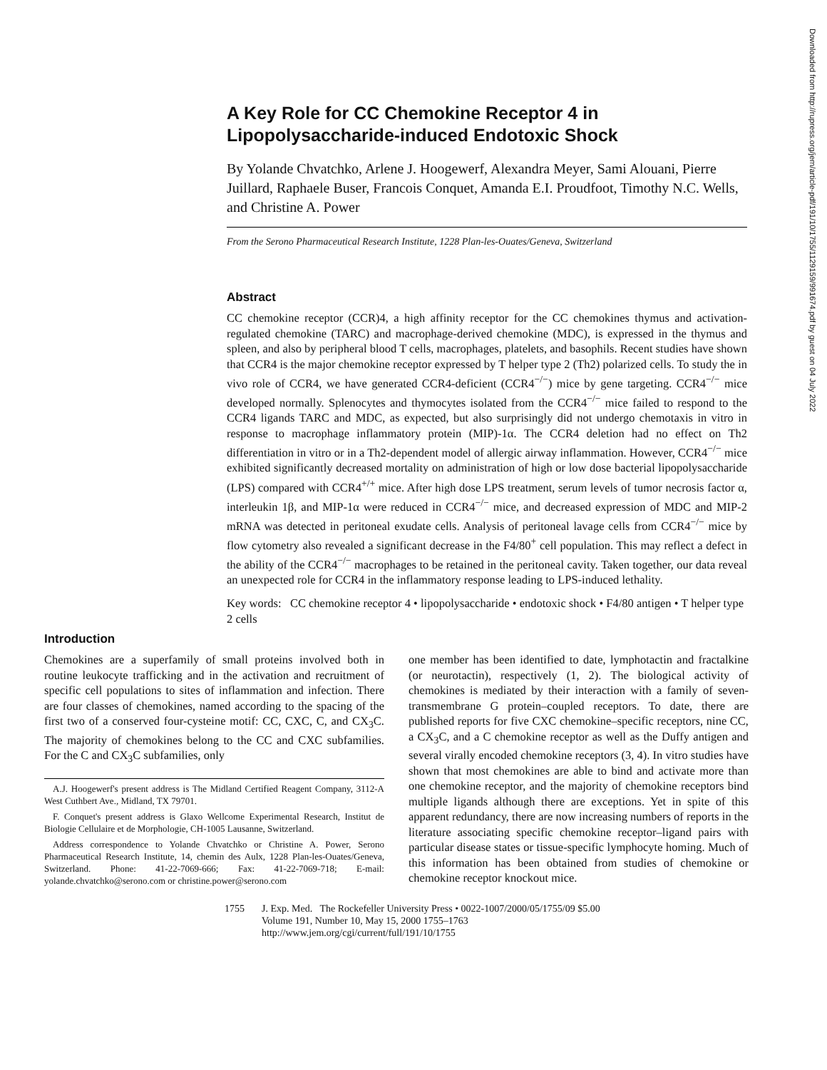Downloaded from http://rupress.org/jem/article-pdf/191/10/1755/1129159/991674.pdf by guest on 04 July 2022
A Key Role for CC Chemokine Receptor 4 in Lipopolysaccharide-induced Endotoxic Shock
By Yolande Chvatchko, Arlene J. Hoogewerf, Alexandra Meyer, Sami Alouani, Pierre Juillard, Raphaele Buser, Francois Conquet, Amanda E.I. Proudfoot, Timothy N.C. Wells, and Christine A. Power
From the Serono Pharmaceutical Research Institute, 1228 Plan-les-Ouates/Geneva, Switzerland
Abstract
CC chemokine receptor (CCR)4, a high affinity receptor for the CC chemokines thymus and activation-regulated chemokine (TARC) and macrophage-derived chemokine (MDC), is expressed in the thymus and spleen, and also by peripheral blood T cells, macrophages, platelets, and basophils. Recent studies have shown that CCR4 is the major chemokine receptor expressed by T helper type 2 (Th2) polarized cells. To study the in vivo role of CCR4, we have generated CCR4-deficient (CCR4<sup>−/−</sup>) mice by gene targeting. CCR4<sup>−/−</sup> mice developed normally. Splenocytes and thymocytes isolated from the CCR4<sup>−/−</sup> mice failed to respond to the CCR4 ligands TARC and MDC, as expected, but also surprisingly did not undergo chemotaxis in vitro in response to macrophage inflammatory protein (MIP)-1α. The CCR4 deletion had no effect on Th2 differentiation in vitro or in a Th2-dependent model of allergic airway inflammation. However, CCR4<sup>−/−</sup> mice exhibited significantly decreased mortality on administration of high or low dose bacterial lipopolysaccharide (LPS) compared with CCR4<sup>+/+</sup> mice. After high dose LPS treatment, serum levels of tumor necrosis factor α, interleukin 1β, and MIP-1α were reduced in CCR4<sup>−/−</sup> mice, and decreased expression of MDC and MIP-2 mRNA was detected in peritoneal exudate cells. Analysis of peritoneal lavage cells from CCR4<sup>−/−</sup> mice by flow cytometry also revealed a significant decrease in the F4/80<sup>+</sup> cell population. This may reflect a defect in the ability of the CCR4<sup>−/−</sup> macrophages to be retained in the peritoneal cavity. Taken together, our data reveal an unexpected role for CCR4 in the inflammatory response leading to LPS-induced lethality.
Key words: CC chemokine receptor 4 • lipopolysaccharide • endotoxic shock • F4/80 antigen • T helper type 2 cells
Introduction
Chemokines are a superfamily of small proteins involved both in routine leukocyte trafficking and in the activation and recruitment of specific cell populations to sites of inflammation and infection. There are four classes of chemokines, named according to the spacing of the first two of a conserved four-cysteine motif: CC, CXC, C, and CX<sub>3</sub>C. The majority of chemokines belong to the CC and CXC subfamilies. For the C and CX<sub>3</sub>C subfamilies, only
A.J. Hoogewerf's present address is The Midland Certified Reagent Company, 3112-A West Cuthbert Ave., Midland, TX 79701.
F. Conquet's present address is Glaxo Wellcome Experimental Research, Institut de Biologie Cellulaire et de Morphologie, CH-1005 Lausanne, Switzerland.
Address correspondence to Yolande Chvatchko or Christine A. Power, Serono Pharmaceutical Research Institute, 14, chemin des Aulx, 1228 Plan-les-Ouates/Geneva, Switzerland. Phone: 41-22-7069-666; Fax: 41-22-7069-718; E-mail: yolande.chvatchko@serono.com or christine.power@serono.com
one member has been identified to date, lymphotactin and fractalkine (or neurotactin), respectively (1, 2). The biological activity of chemokines is mediated by their interaction with a family of seven-transmembrane G protein–coupled receptors. To date, there are published reports for five CXC chemokine–specific receptors, nine CC, a CX<sub>3</sub>C, and a C chemokine receptor as well as the Duffy antigen and several virally encoded chemokine receptors (3, 4). In vitro studies have shown that most chemokines are able to bind and activate more than one chemokine receptor, and the majority of chemokine receptors bind multiple ligands although there are exceptions. Yet in spite of this apparent redundancy, there are now increasing numbers of reports in the literature associating specific chemokine receptor–ligand pairs with particular disease states or tissue-specific lymphocyte homing. Much of this information has been obtained from studies of chemokine or chemokine receptor knockout mice.
1755 J. Exp. Med. The Rockefeller University Press • 0022-1007/2000/05/1755/09 $5.00
Volume 191, Number 10, May 15, 2000 1755–1763
http://www.jem.org/cgi/current/full/191/10/1755